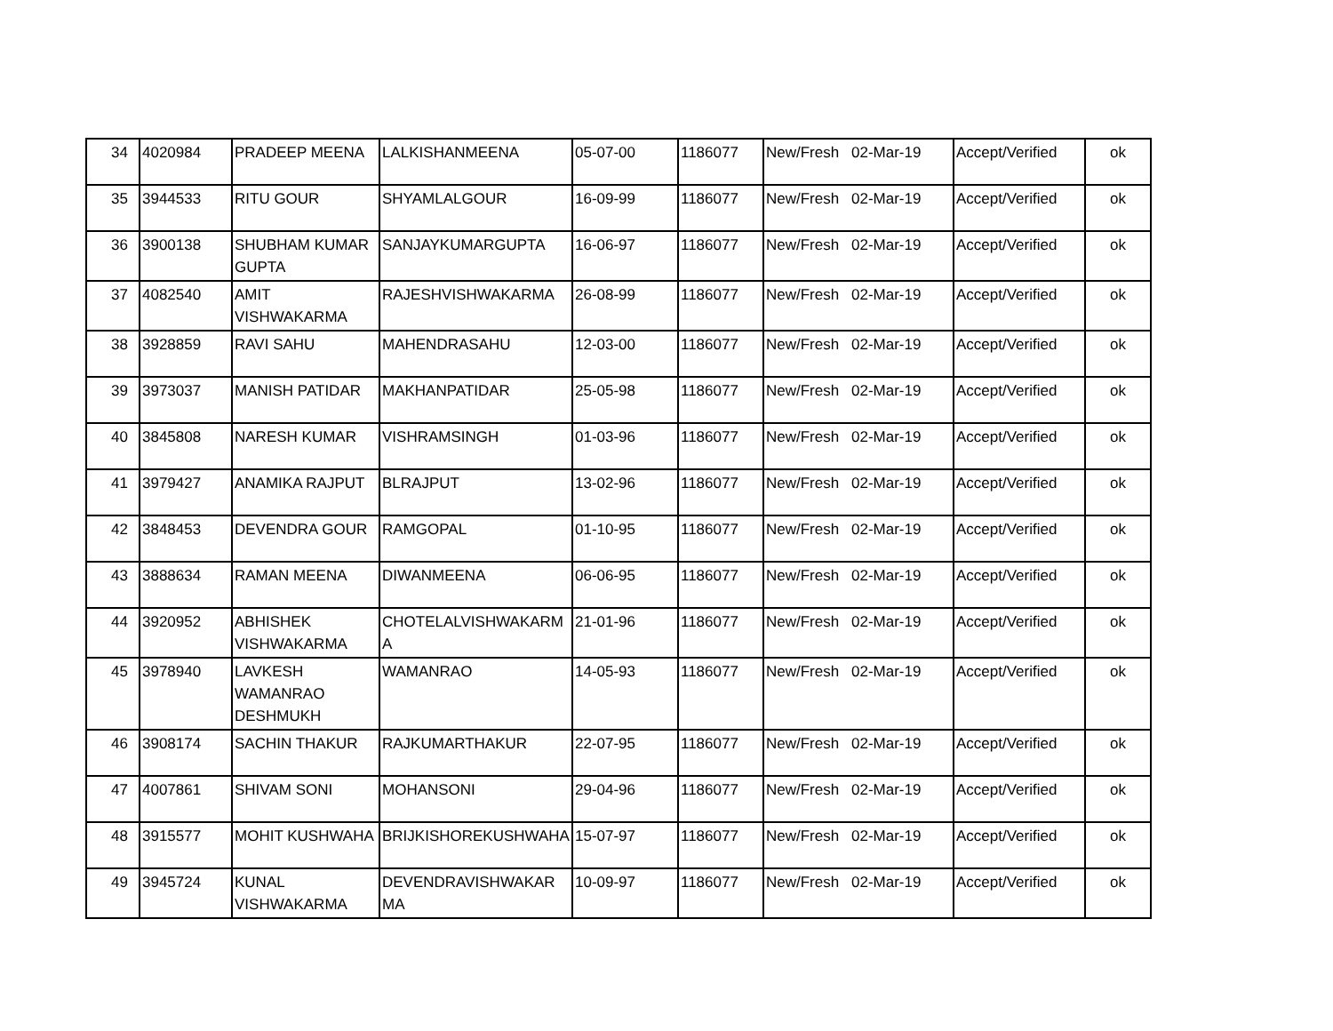| 34 | 4020984 | PRADEEP MEENA | LALKISHANMEENA | 05-07-00 | 1186077 | New/Fresh | 02-Mar-19 | Accept/Verified | ok |
| 35 | 3944533 | RITU GOUR | SHYAMLALGOUR | 16-09-99 | 1186077 | New/Fresh | 02-Mar-19 | Accept/Verified | ok |
| 36 | 3900138 | SHUBHAM KUMAR GUPTA | SANJAYKUMARGUPTA | 16-06-97 | 1186077 | New/Fresh | 02-Mar-19 | Accept/Verified | ok |
| 37 | 4082540 | AMIT VISHWAKARMA | RAJESHVISHWAKARMA | 26-08-99 | 1186077 | New/Fresh | 02-Mar-19 | Accept/Verified | ok |
| 38 | 3928859 | RAVI SAHU | MAHENDRASAHU | 12-03-00 | 1186077 | New/Fresh | 02-Mar-19 | Accept/Verified | ok |
| 39 | 3973037 | MANISH PATIDAR | MAKHANPATIDAR | 25-05-98 | 1186077 | New/Fresh | 02-Mar-19 | Accept/Verified | ok |
| 40 | 3845808 | NARESH KUMAR | VISHRAMSINGH | 01-03-96 | 1186077 | New/Fresh | 02-Mar-19 | Accept/Verified | ok |
| 41 | 3979427 | ANAMIKA RAJPUT | BLRAJPUT | 13-02-96 | 1186077 | New/Fresh | 02-Mar-19 | Accept/Verified | ok |
| 42 | 3848453 | DEVENDRA GOUR | RAMGOPAL | 01-10-95 | 1186077 | New/Fresh | 02-Mar-19 | Accept/Verified | ok |
| 43 | 3888634 | RAMAN MEENA | DIWANMEENA | 06-06-95 | 1186077 | New/Fresh | 02-Mar-19 | Accept/Verified | ok |
| 44 | 3920952 | ABHISHEK VISHWAKARMA | CHOTELALVISHWAKARM A | 21-01-96 | 1186077 | New/Fresh | 02-Mar-19 | Accept/Verified | ok |
| 45 | 3978940 | LAVKESH WAMANRAO DESHMUKH | WAMANRAO | 14-05-93 | 1186077 | New/Fresh | 02-Mar-19 | Accept/Verified | ok |
| 46 | 3908174 | SACHIN THAKUR | RAJKUMARTHAKUR | 22-07-95 | 1186077 | New/Fresh | 02-Mar-19 | Accept/Verified | ok |
| 47 | 4007861 | SHIVAM SONI | MOHANSONI | 29-04-96 | 1186077 | New/Fresh | 02-Mar-19 | Accept/Verified | ok |
| 48 | 3915577 | MOHIT KUSHWAHA | BRIJKISHOREKUSHWAHA | 15-07-97 | 1186077 | New/Fresh | 02-Mar-19 | Accept/Verified | ok |
| 49 | 3945724 | KUNAL VISHWAKARMA | DEVENDRAVISHWAKAR MA | 10-09-97 | 1186077 | New/Fresh | 02-Mar-19 | Accept/Verified | ok |